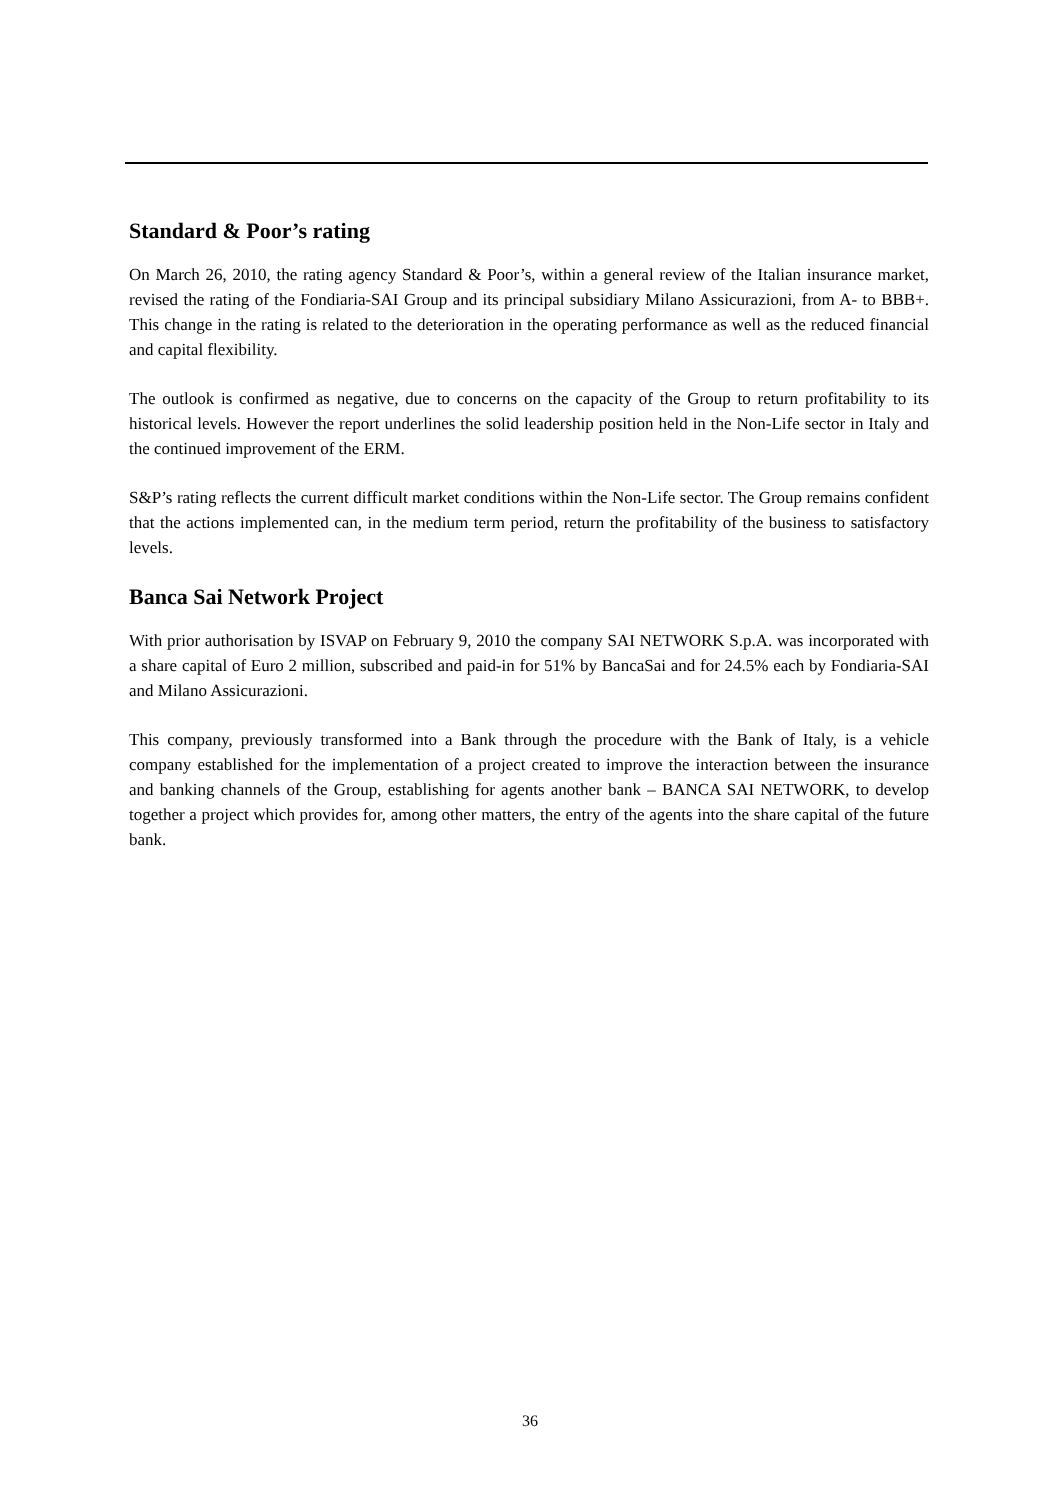Standard & Poor’s rating
On March 26, 2010, the rating agency Standard & Poor’s, within a general review of the Italian insurance market, revised the rating of the Fondiaria-SAI Group and its principal subsidiary Milano Assicurazioni, from A- to BBB+. This change in the rating is related to the deterioration in the operating performance as well as the reduced financial and capital flexibility.
The outlook is confirmed as negative, due to concerns on the capacity of the Group to return profitability to its historical levels. However the report underlines the solid leadership position held in the Non-Life sector in Italy and the continued improvement of the ERM.
S&P’s rating reflects the current difficult market conditions within the Non-Life sector. The Group remains confident that the actions implemented can, in the medium term period, return the profitability of the business to satisfactory levels.
Banca Sai Network Project
With prior authorisation by ISVAP on February 9, 2010 the company SAI NETWORK S.p.A. was incorporated with a share capital of Euro 2 million, subscribed and paid-in for 51% by BancaSai and for 24.5% each by Fondiaria-SAI and Milano Assicurazioni.
This company, previously transformed into a Bank through the procedure with the Bank of Italy, is a vehicle company established for the implementation of a project created to improve the interaction between the insurance and banking channels of the Group, establishing for agents another bank – BANCA SAI NETWORK, to develop together a project which provides for, among other matters, the entry of the agents into the share capital of the future bank.
36